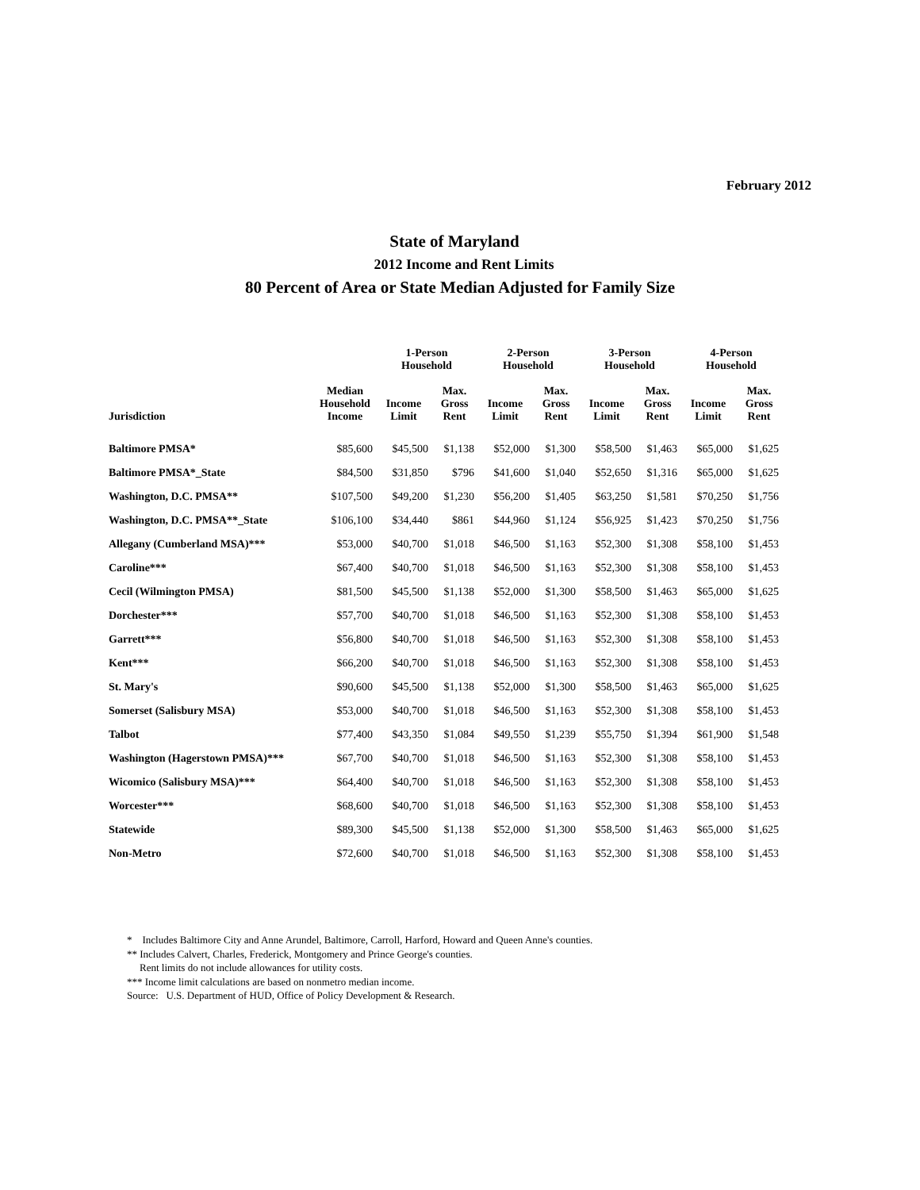February 2012
State of Maryland
2012 Income and Rent Limits
80 Percent of Area or State Median Adjusted for Family Size
| | | 1-Person Household | | 2-Person Household | | 3-Person Household | | 4-Person Household | |
| --- | --- | --- | --- | --- | --- | --- | --- | --- | --- |
| Jurisdiction | Median Household Income | Income Limit | Max. Gross Rent | Income Limit | Max. Gross Rent | Income Limit | Max. Gross Rent | Income Limit | Max. Gross Rent |
| Baltimore PMSA* | $85,600 | $45,500 | $1,138 | $52,000 | $1,300 | $58,500 | $1,463 | $65,000 | $1,625 |
| Baltimore PMSA*_State | $84,500 | $31,850 | $796 | $41,600 | $1,040 | $52,650 | $1,316 | $65,000 | $1,625 |
| Washington, D.C. PMSA** | $107,500 | $49,200 | $1,230 | $56,200 | $1,405 | $63,250 | $1,581 | $70,250 | $1,756 |
| Washington, D.C. PMSA**_State | $106,100 | $34,440 | $861 | $44,960 | $1,124 | $56,925 | $1,423 | $70,250 | $1,756 |
| Allegany (Cumberland MSA)*** | $53,000 | $40,700 | $1,018 | $46,500 | $1,163 | $52,300 | $1,308 | $58,100 | $1,453 |
| Caroline*** | $67,400 | $40,700 | $1,018 | $46,500 | $1,163 | $52,300 | $1,308 | $58,100 | $1,453 |
| Cecil (Wilmington PMSA) | $81,500 | $45,500 | $1,138 | $52,000 | $1,300 | $58,500 | $1,463 | $65,000 | $1,625 |
| Dorchester*** | $57,700 | $40,700 | $1,018 | $46,500 | $1,163 | $52,300 | $1,308 | $58,100 | $1,453 |
| Garrett*** | $56,800 | $40,700 | $1,018 | $46,500 | $1,163 | $52,300 | $1,308 | $58,100 | $1,453 |
| Kent*** | $66,200 | $40,700 | $1,018 | $46,500 | $1,163 | $52,300 | $1,308 | $58,100 | $1,453 |
| St. Mary's | $90,600 | $45,500 | $1,138 | $52,000 | $1,300 | $58,500 | $1,463 | $65,000 | $1,625 |
| Somerset (Salisbury MSA) | $53,000 | $40,700 | $1,018 | $46,500 | $1,163 | $52,300 | $1,308 | $58,100 | $1,453 |
| Talbot | $77,400 | $43,350 | $1,084 | $49,550 | $1,239 | $55,750 | $1,394 | $61,900 | $1,548 |
| Washington (Hagerstown PMSA)*** | $67,700 | $40,700 | $1,018 | $46,500 | $1,163 | $52,300 | $1,308 | $58,100 | $1,453 |
| Wicomico (Salisbury MSA)*** | $64,400 | $40,700 | $1,018 | $46,500 | $1,163 | $52,300 | $1,308 | $58,100 | $1,453 |
| Worcester*** | $68,600 | $40,700 | $1,018 | $46,500 | $1,163 | $52,300 | $1,308 | $58,100 | $1,453 |
| Statewide | $89,300 | $45,500 | $1,138 | $52,000 | $1,300 | $58,500 | $1,463 | $65,000 | $1,625 |
| Non-Metro | $72,600 | $40,700 | $1,018 | $46,500 | $1,163 | $52,300 | $1,308 | $58,100 | $1,453 |
* Includes Baltimore City and Anne Arundel, Baltimore, Carroll, Harford, Howard and Queen Anne's counties.
** Includes Calvert, Charles, Frederick, Montgomery and Prince George's counties.
Rent limits do not include allowances for utility costs.
*** Income limit calculations are based on nonmetro median income.
Source: U.S. Department of HUD, Office of Policy Development & Research.